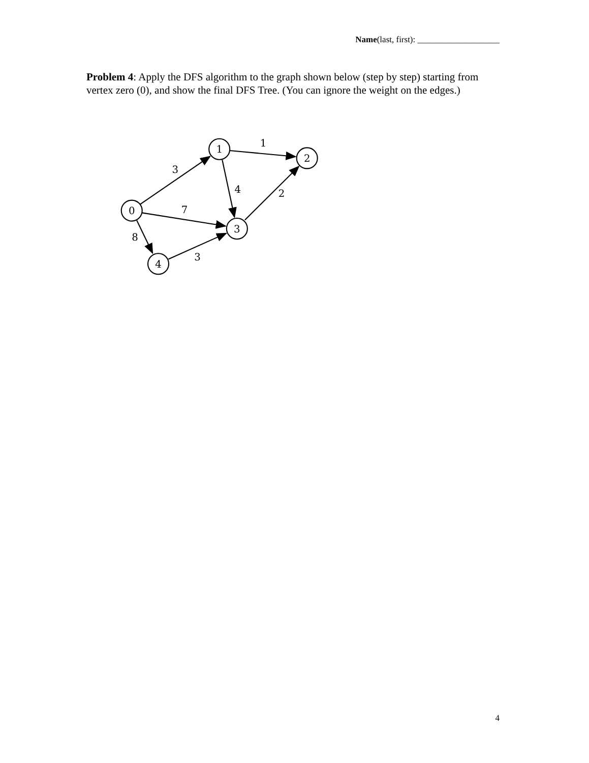Name(last, first): ___________________
Problem 4: Apply the DFS algorithm to the graph shown below (step by step) starting from vertex zero (0), and show the final DFS Tree. (You can ignore the weight on the edges.)
0
1
2
3
4
3
1
4
2
7
8
3
4